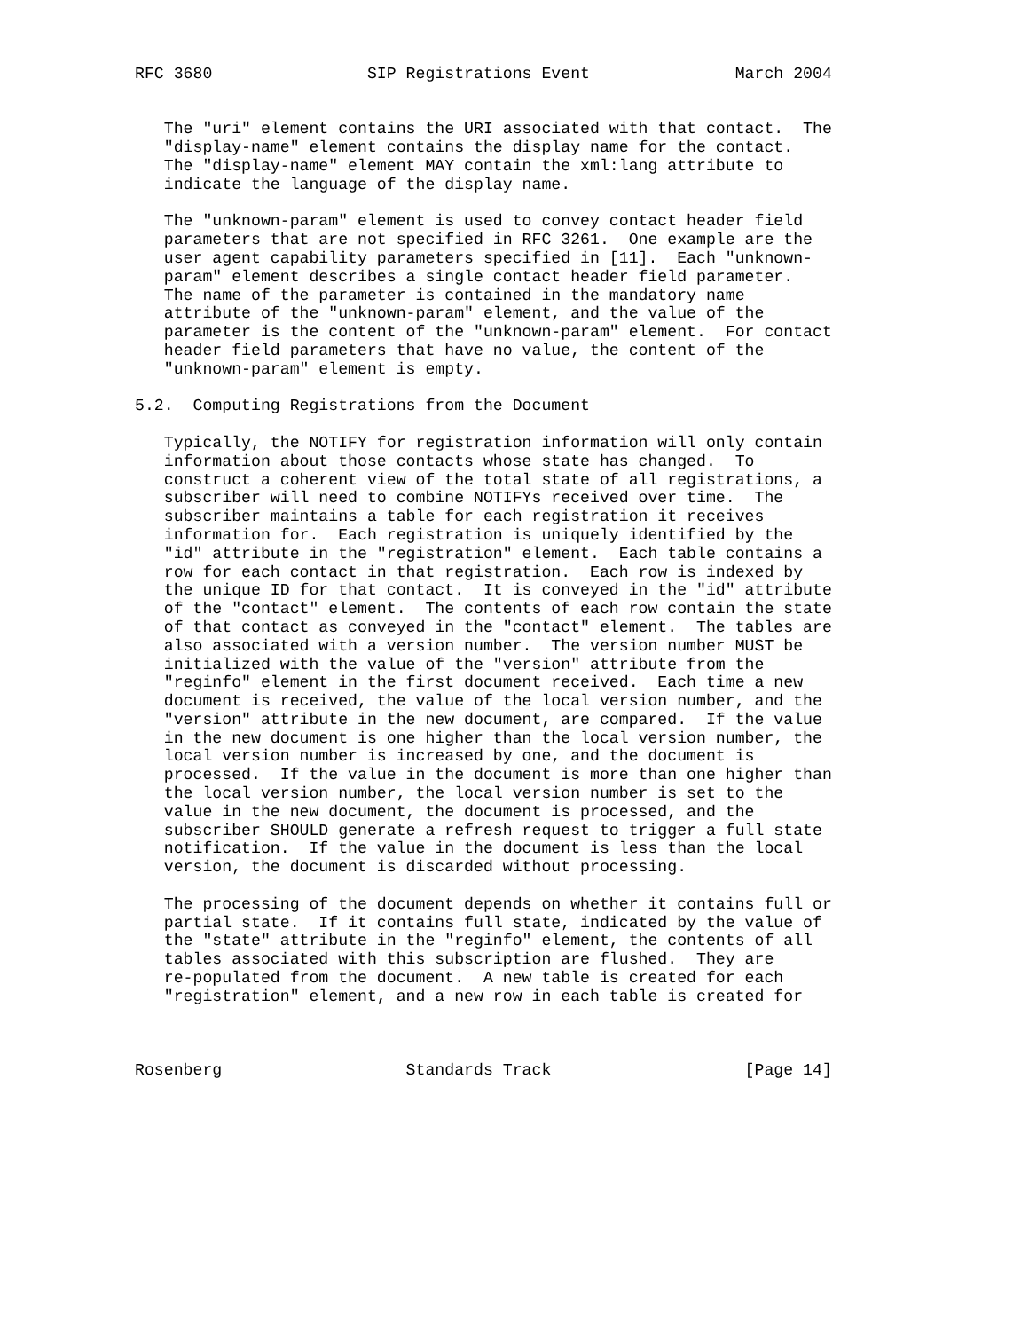RFC 3680                SIP Registrations Event               March 2004


   The "uri" element contains the URI associated with that contact.  The
   "display-name" element contains the display name for the contact.
   The "display-name" element MAY contain the xml:lang attribute to
   indicate the language of the display name.

   The "unknown-param" element is used to convey contact header field
   parameters that are not specified in RFC 3261.  One example are the
   user agent capability parameters specified in [11].  Each "unknown-
   param" element describes a single contact header field parameter.
   The name of the parameter is contained in the mandatory name
   attribute of the "unknown-param" element, and the value of the
   parameter is the content of the "unknown-param" element.  For contact
   header field parameters that have no value, the content of the
   "unknown-param" element is empty.

5.2.  Computing Registrations from the Document

   Typically, the NOTIFY for registration information will only contain
   information about those contacts whose state has changed.  To
   construct a coherent view of the total state of all registrations, a
   subscriber will need to combine NOTIFYs received over time.  The
   subscriber maintains a table for each registration it receives
   information for.  Each registration is uniquely identified by the
   "id" attribute in the "registration" element.  Each table contains a
   row for each contact in that registration.  Each row is indexed by
   the unique ID for that contact.  It is conveyed in the "id" attribute
   of the "contact" element.  The contents of each row contain the state
   of that contact as conveyed in the "contact" element.  The tables are
   also associated with a version number.  The version number MUST be
   initialized with the value of the "version" attribute from the
   "reginfo" element in the first document received.  Each time a new
   document is received, the value of the local version number, and the
   "version" attribute in the new document, are compared.  If the value
   in the new document is one higher than the local version number, the
   local version number is increased by one, and the document is
   processed.  If the value in the document is more than one higher than
   the local version number, the local version number is set to the
   value in the new document, the document is processed, and the
   subscriber SHOULD generate a refresh request to trigger a full state
   notification.  If the value in the document is less than the local
   version, the document is discarded without processing.

   The processing of the document depends on whether it contains full or
   partial state.  If it contains full state, indicated by the value of
   the "state" attribute in the "reginfo" element, the contents of all
   tables associated with this subscription are flushed.  They are
   re-populated from the document.  A new table is created for each
   "registration" element, and a new row in each table is created for



Rosenberg                   Standards Track                    [Page 14]